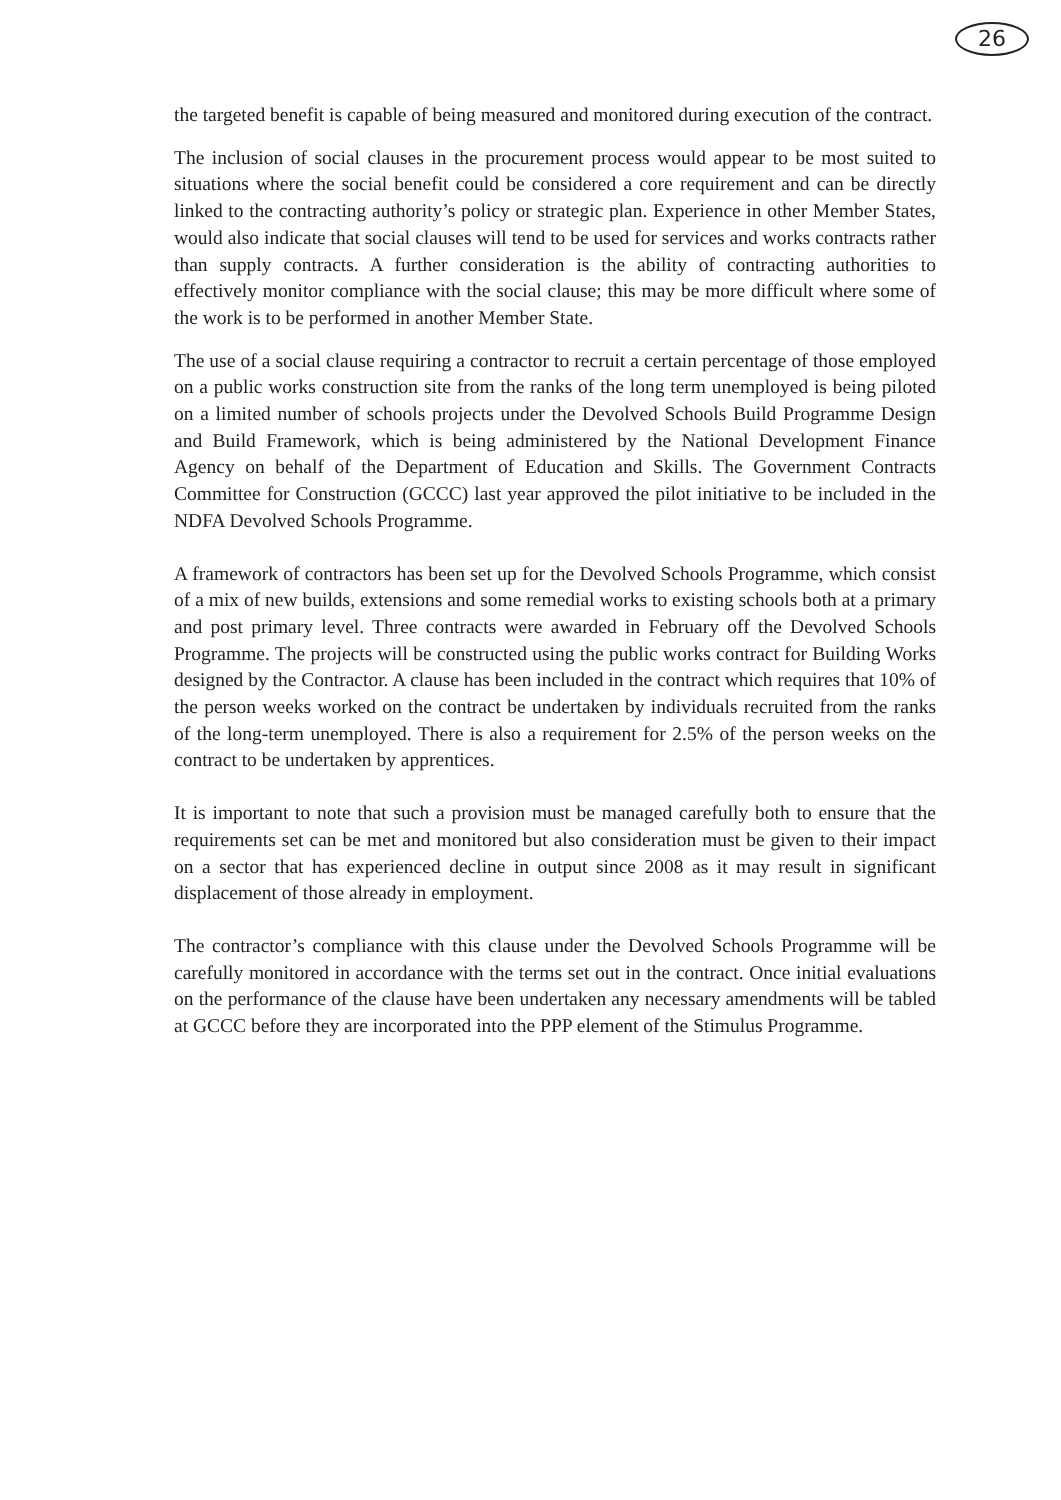26
the targeted benefit is capable of being measured and monitored during execution of the contract.
The inclusion of social clauses in the procurement process would appear to be most suited to situations where the social benefit could be considered a core requirement and can be directly linked to the contracting authority’s policy or strategic plan. Experience in other Member States, would also indicate that social clauses will tend to be used for services and works contracts rather than supply contracts. A further consideration is the ability of contracting authorities to effectively monitor compliance with the social clause; this may be more difficult where some of the work is to be performed in another Member State.
The use of a social clause requiring a contractor to recruit a certain percentage of those employed on a public works construction site from the ranks of the long term unemployed is being piloted on a limited number of schools projects under the Devolved Schools Build Programme Design and Build Framework, which is being administered by the National Development Finance Agency on behalf of the Department of Education and Skills. The Government Contracts Committee for Construction (GCCC) last year approved the pilot initiative to be included in the NDFA Devolved Schools Programme.
A framework of contractors has been set up for the Devolved Schools Programme, which consist of a mix of new builds, extensions and some remedial works to existing schools both at a primary and post primary level. Three contracts were awarded in February off the Devolved Schools Programme. The projects will be constructed using the public works contract for Building Works designed by the Contractor. A clause has been included in the contract which requires that 10% of the person weeks worked on the contract be undertaken by individuals recruited from the ranks of the long-term unemployed. There is also a requirement for 2.5% of the person weeks on the contract to be undertaken by apprentices.
It is important to note that such a provision must be managed carefully both to ensure that the requirements set can be met and monitored but also consideration must be given to their impact on a sector that has experienced decline in output since 2008 as it may result in significant displacement of those already in employment.
The contractor’s compliance with this clause under the Devolved Schools Programme will be carefully monitored in accordance with the terms set out in the contract. Once initial evaluations on the performance of the clause have been undertaken any necessary amendments will be tabled at GCCC before they are incorporated into the PPP element of the Stimulus Programme.